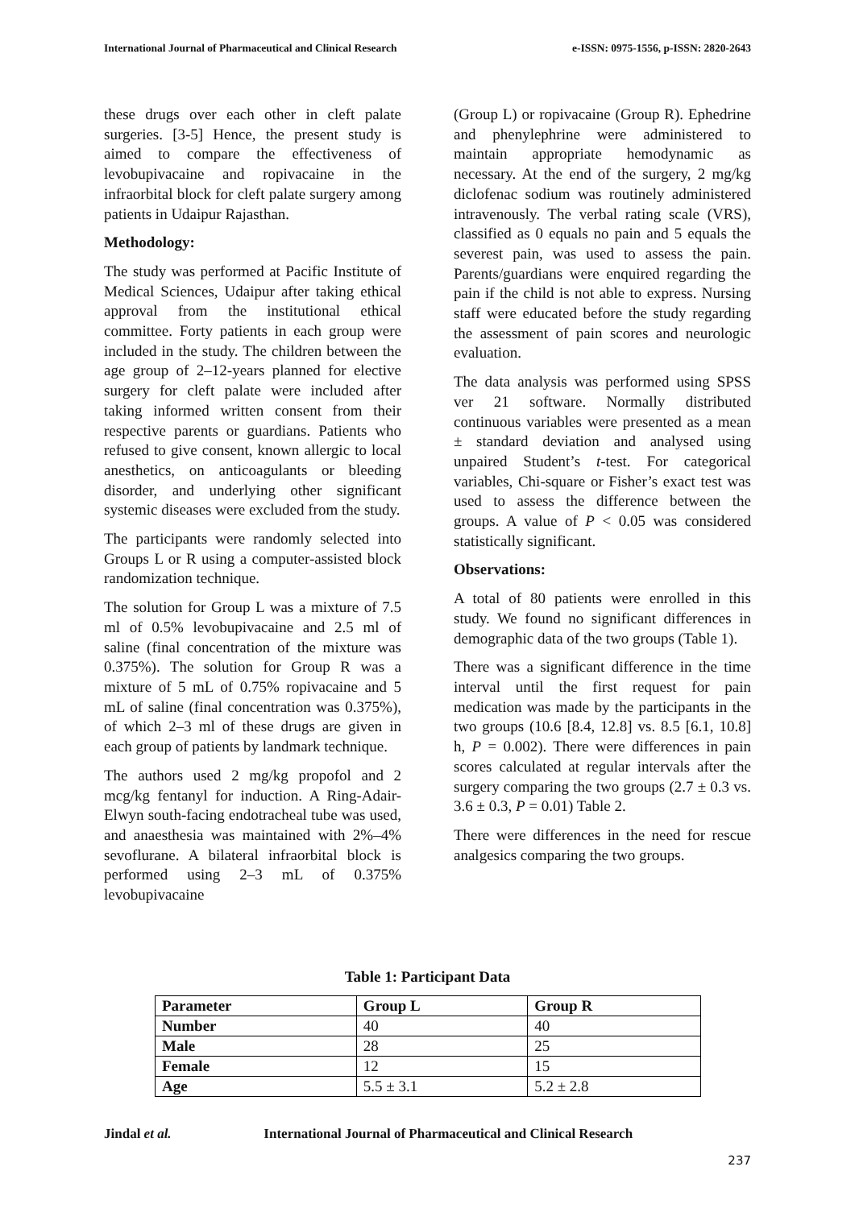International Journal of Pharmaceutical and Clinical Research e-ISSN: 0975-1556, p-ISSN: 2820-2643
these drugs over each other in cleft palate surgeries. [3-5] Hence, the present study is aimed to compare the effectiveness of levobupivacaine and ropivacaine in the infraorbital block for cleft palate surgery among patients in Udaipur Rajasthan.
Methodology:
The study was performed at Pacific Institute of Medical Sciences, Udaipur after taking ethical approval from the institutional ethical committee. Forty patients in each group were included in the study. The children between the age group of 2–12-years planned for elective surgery for cleft palate were included after taking informed written consent from their respective parents or guardians. Patients who refused to give consent, known allergic to local anesthetics, on anticoagulants or bleeding disorder, and underlying other significant systemic diseases were excluded from the study.
The participants were randomly selected into Groups L or R using a computer-assisted block randomization technique.
The solution for Group L was a mixture of 7.5 ml of 0.5% levobupivacaine and 2.5 ml of saline (final concentration of the mixture was 0.375%). The solution for Group R was a mixture of 5 mL of 0.75% ropivacaine and 5 mL of saline (final concentration was 0.375%), of which 2–3 ml of these drugs are given in each group of patients by landmark technique.
The authors used 2 mg/kg propofol and 2 mcg/kg fentanyl for induction. A Ring-Adair-Elwyn south-facing endotracheal tube was used, and anaesthesia was maintained with 2%–4% sevoflurane. A bilateral infraorbital block is performed using 2–3 mL of 0.375% levobupivacaine
(Group L) or ropivacaine (Group R). Ephedrine and phenylephrine were administered to maintain appropriate hemodynamic as necessary. At the end of the surgery, 2 mg/kg diclofenac sodium was routinely administered intravenously. The verbal rating scale (VRS), classified as 0 equals no pain and 5 equals the severest pain, was used to assess the pain. Parents/guardians were enquired regarding the pain if the child is not able to express. Nursing staff were educated before the study regarding the assessment of pain scores and neurologic evaluation.
The data analysis was performed using SPSS ver 21 software. Normally distributed continuous variables were presented as a mean ± standard deviation and analysed using unpaired Student’s t-test. For categorical variables, Chi-square or Fisher’s exact test was used to assess the difference between the groups. A value of P < 0.05 was considered statistically significant.
Observations:
A total of 80 patients were enrolled in this study. We found no significant differences in demographic data of the two groups (Table 1).
There was a significant difference in the time interval until the first request for pain medication was made by the participants in the two groups (10.6 [8.4, 12.8] vs. 8.5 [6.1, 10.8] h, P = 0.002). There were differences in pain scores calculated at regular intervals after the surgery comparing the two groups (2.7 ± 0.3 vs. 3.6 ± 0.3, P = 0.01) Table 2.
There were differences in the need for rescue analgesics comparing the two groups.
Table 1: Participant Data
| Parameter | Group L | Group R |
| --- | --- | --- |
| Number | 40 | 40 |
| Male | 28 | 25 |
| Female | 12 | 15 |
| Age | 5.5 ± 3.1 | 5.2 ± 2.8 |
Jindal et al. International Journal of Pharmaceutical and Clinical Research
237